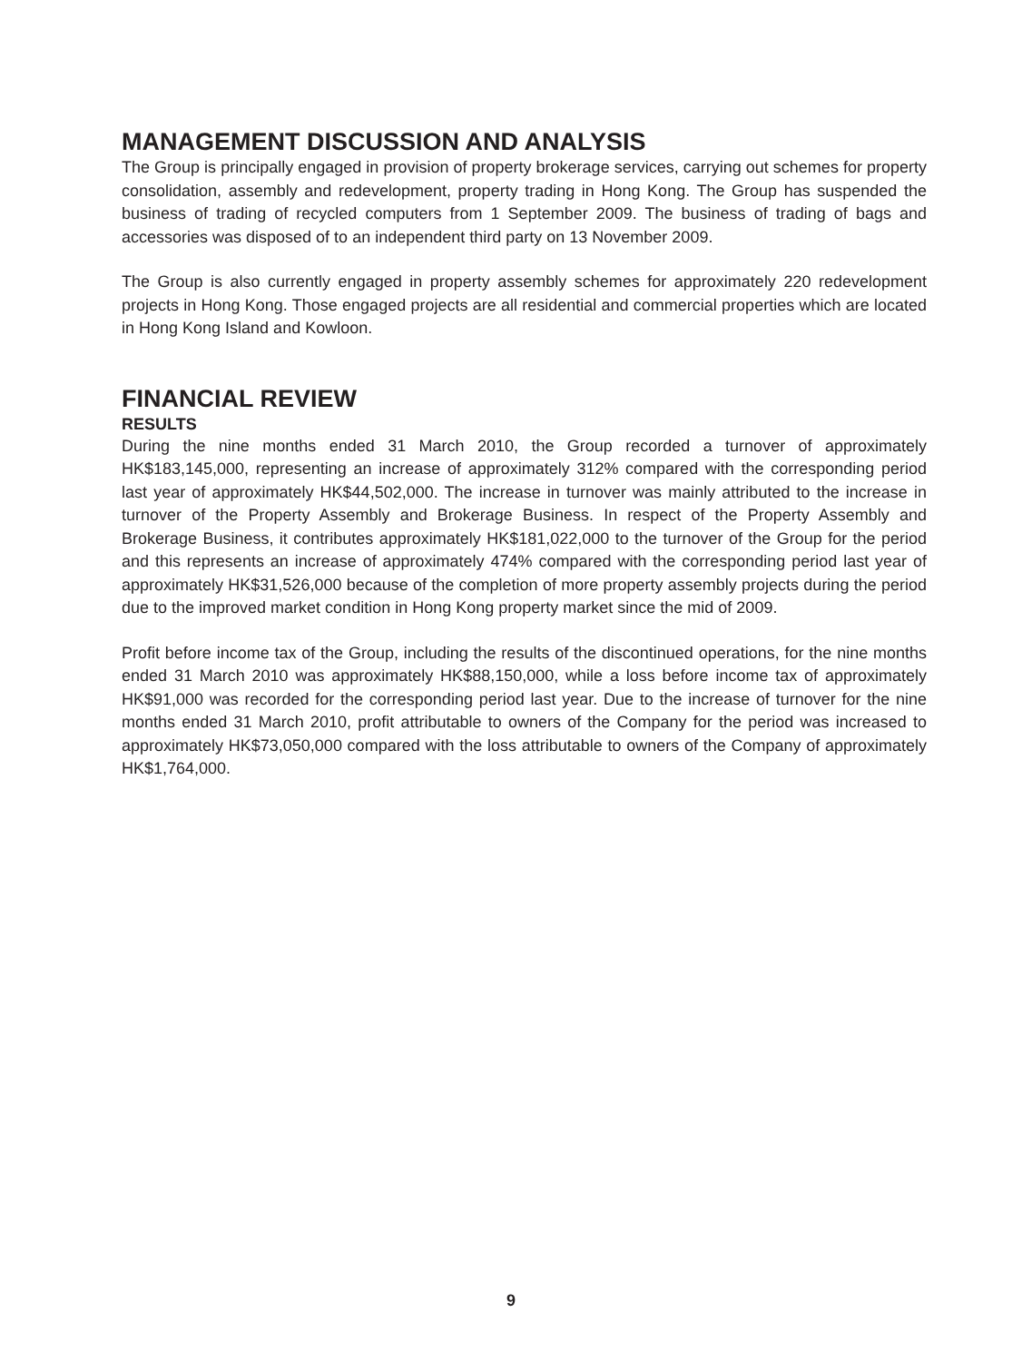MANAGEMENT DISCUSSION AND ANALYSIS
The Group is principally engaged in provision of property brokerage services, carrying out schemes for property consolidation, assembly and redevelopment, property trading in Hong Kong. The Group has suspended the business of trading of recycled computers from 1 September 2009. The business of trading of bags and accessories was disposed of to an independent third party on 13 November 2009.
The Group is also currently engaged in property assembly schemes for approximately 220 redevelopment projects in Hong Kong. Those engaged projects are all residential and commercial properties which are located in Hong Kong Island and Kowloon.
FINANCIAL REVIEW
RESULTS
During the nine months ended 31 March 2010, the Group recorded a turnover of approximately HK$183,145,000, representing an increase of approximately 312% compared with the corresponding period last year of approximately HK$44,502,000. The increase in turnover was mainly attributed to the increase in turnover of the Property Assembly and Brokerage Business. In respect of the Property Assembly and Brokerage Business, it contributes approximately HK$181,022,000 to the turnover of the Group for the period and this represents an increase of approximately 474% compared with the corresponding period last year of approximately HK$31,526,000 because of the completion of more property assembly projects during the period due to the improved market condition in Hong Kong property market since the mid of 2009.
Profit before income tax of the Group, including the results of the discontinued operations, for the nine months ended 31 March 2010 was approximately HK$88,150,000, while a loss before income tax of approximately HK$91,000 was recorded for the corresponding period last year. Due to the increase of turnover for the nine months ended 31 March 2010, profit attributable to owners of the Company for the period was increased to approximately HK$73,050,000 compared with the loss attributable to owners of the Company of approximately HK$1,764,000.
9